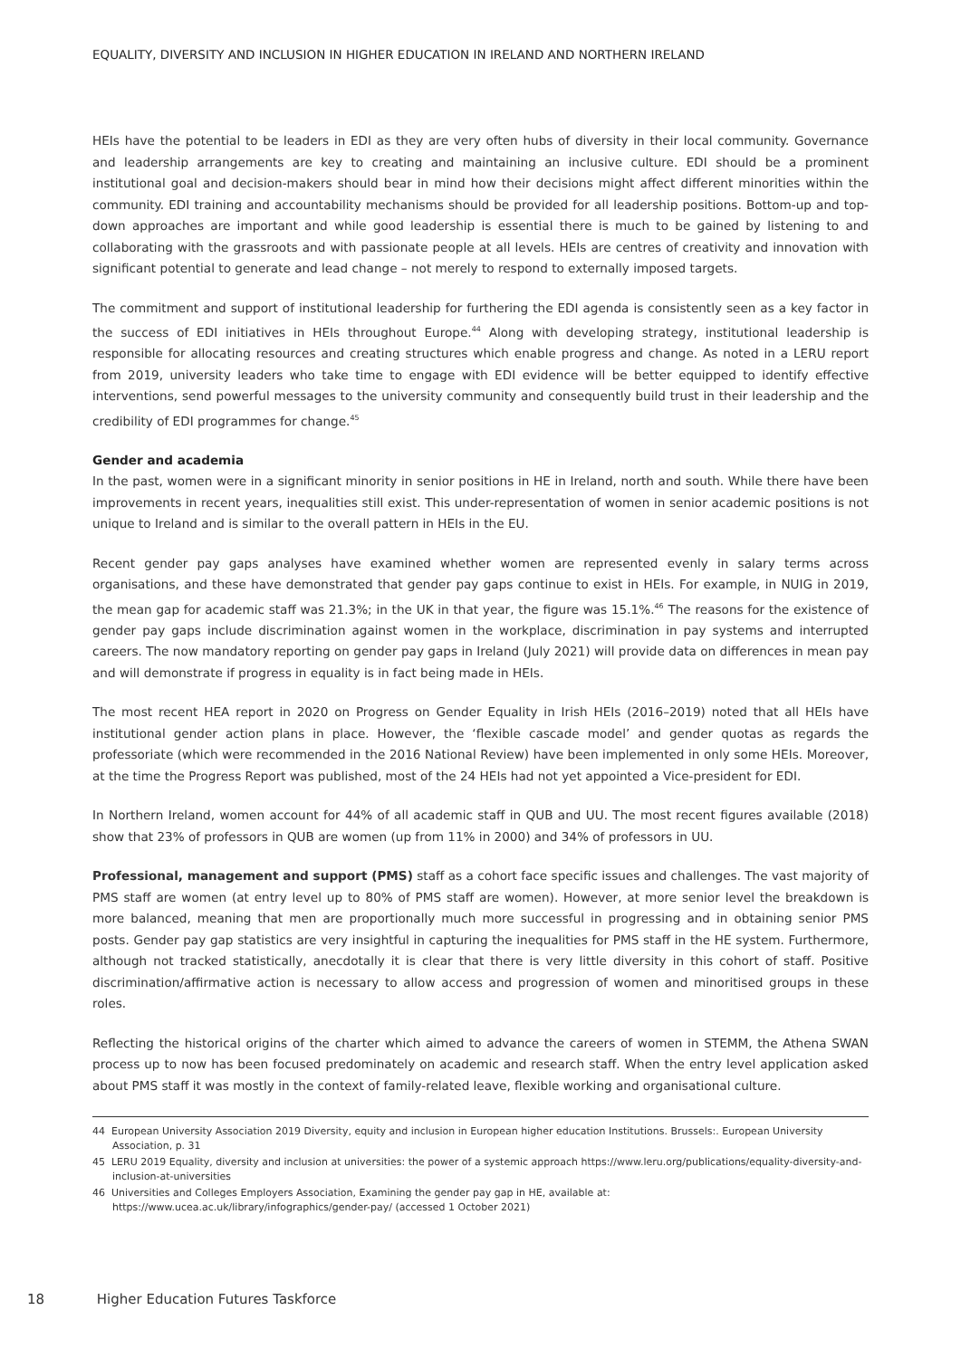EQUALITY, DIVERSITY AND INCLUSION IN HIGHER EDUCATION IN IRELAND AND NORTHERN IRELAND
HEIs have the potential to be leaders in EDI as they are very often hubs of diversity in their local community. Governance and leadership arrangements are key to creating and maintaining an inclusive culture. EDI should be a prominent institutional goal and decision-makers should bear in mind how their decisions might affect different minorities within the community. EDI training and accountability mechanisms should be provided for all leadership positions. Bottom-up and top-down approaches are important and while good leadership is essential there is much to be gained by listening to and collaborating with the grassroots and with passionate people at all levels. HEIs are centres of creativity and innovation with significant potential to generate and lead change – not merely to respond to externally imposed targets.
The commitment and support of institutional leadership for furthering the EDI agenda is consistently seen as a key factor in the success of EDI initiatives in HEIs throughout Europe.<sup>44</sup> Along with developing strategy, institutional leadership is responsible for allocating resources and creating structures which enable progress and change. As noted in a LERU report from 2019, university leaders who take time to engage with EDI evidence will be better equipped to identify effective interventions, send powerful messages to the university community and consequently build trust in their leadership and the credibility of EDI programmes for change.<sup>45</sup>
Gender and academia
In the past, women were in a significant minority in senior positions in HE in Ireland, north and south. While there have been improvements in recent years, inequalities still exist. This under-representation of women in senior academic positions is not unique to Ireland and is similar to the overall pattern in HEIs in the EU.
Recent gender pay gaps analyses have examined whether women are represented evenly in salary terms across organisations, and these have demonstrated that gender pay gaps continue to exist in HEIs. For example, in NUIG in 2019, the mean gap for academic staff was 21.3%; in the UK in that year, the figure was 15.1%.<sup>46</sup> The reasons for the existence of gender pay gaps include discrimination against women in the workplace, discrimination in pay systems and interrupted careers. The now mandatory reporting on gender pay gaps in Ireland (July 2021) will provide data on differences in mean pay and will demonstrate if progress in equality is in fact being made in HEIs.
The most recent HEA report in 2020 on Progress on Gender Equality in Irish HEIs (2016–2019) noted that all HEIs have institutional gender action plans in place. However, the ‘flexible cascade model’ and gender quotas as regards the professoriate (which were recommended in the 2016 National Review) have been implemented in only some HEIs. Moreover, at the time the Progress Report was published, most of the 24 HEIs had not yet appointed a Vice-president for EDI.
In Northern Ireland, women account for 44% of all academic staff in QUB and UU. The most recent figures available (2018) show that 23% of professors in QUB are women (up from 11% in 2000) and 34% of professors in UU.
Professional, management and support (PMS) staff as a cohort face specific issues and challenges. The vast majority of PMS staff are women (at entry level up to 80% of PMS staff are women). However, at more senior level the breakdown is more balanced, meaning that men are proportionally much more successful in progressing and in obtaining senior PMS posts. Gender pay gap statistics are very insightful in capturing the inequalities for PMS staff in the HE system. Furthermore, although not tracked statistically, anecdotally it is clear that there is very little diversity in this cohort of staff. Positive discrimination/affirmative action is necessary to allow access and progression of women and minoritised groups in these roles.
Reflecting the historical origins of the charter which aimed to advance the careers of women in STEMM, the Athena SWAN process up to now has been focused predominately on academic and research staff. When the entry level application asked about PMS staff it was mostly in the context of family-related leave, flexible working and organisational culture.
44 European University Association 2019 Diversity, equity and inclusion in European higher education Institutions. Brussels:. European University Association, p. 31
45 LERU 2019 Equality, diversity and inclusion at universities: the power of a systemic approach https://www.leru.org/publications/equality-diversity-and-inclusion-at-universities
46 Universities and Colleges Employers Association, Examining the gender pay gap in HE, available at: https://www.ucea.ac.uk/library/infographics/gender-pay/ (accessed 1 October 2021)
18 Higher Education Futures Taskforce